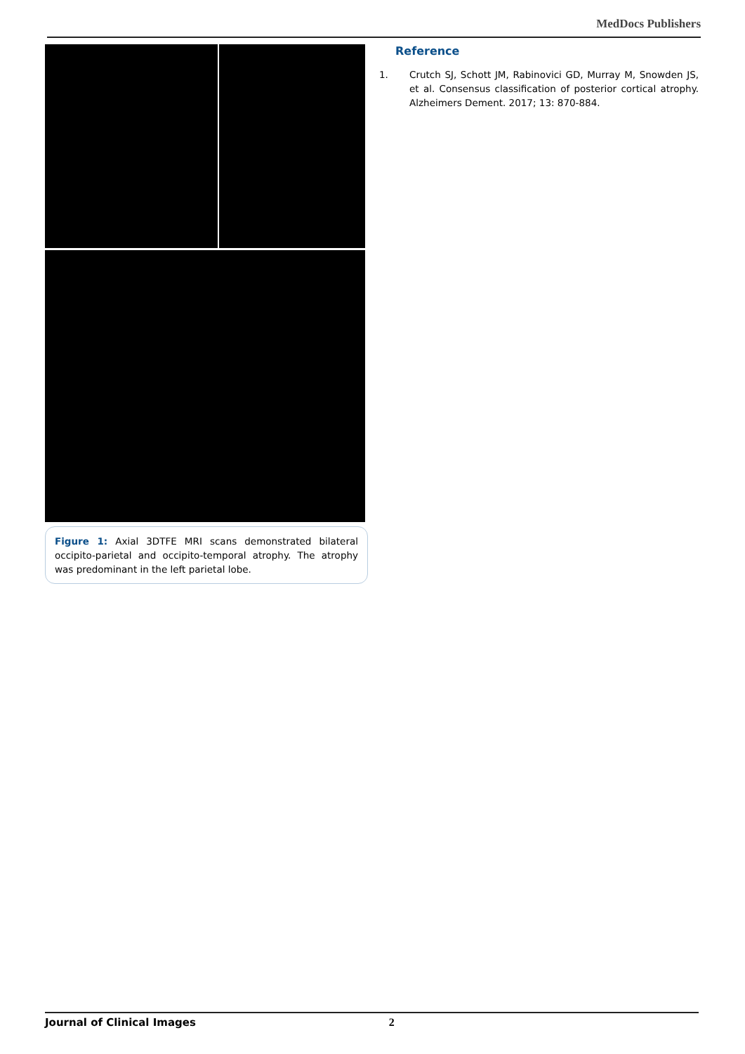MedDocs Publishers
Figure 1: Axial 3DTFE MRI scans demonstrated bilateral occipito-parietal and occipito-temporal atrophy. The atrophy was predominant in the left parietal lobe.
Reference
1. Crutch SJ, Schott JM, Rabinovici GD, Murray M, Snowden JS, et al. Consensus classification of posterior cortical atrophy. Alzheimers Dement. 2017; 13: 870-884.
Journal of Clinical Images 2